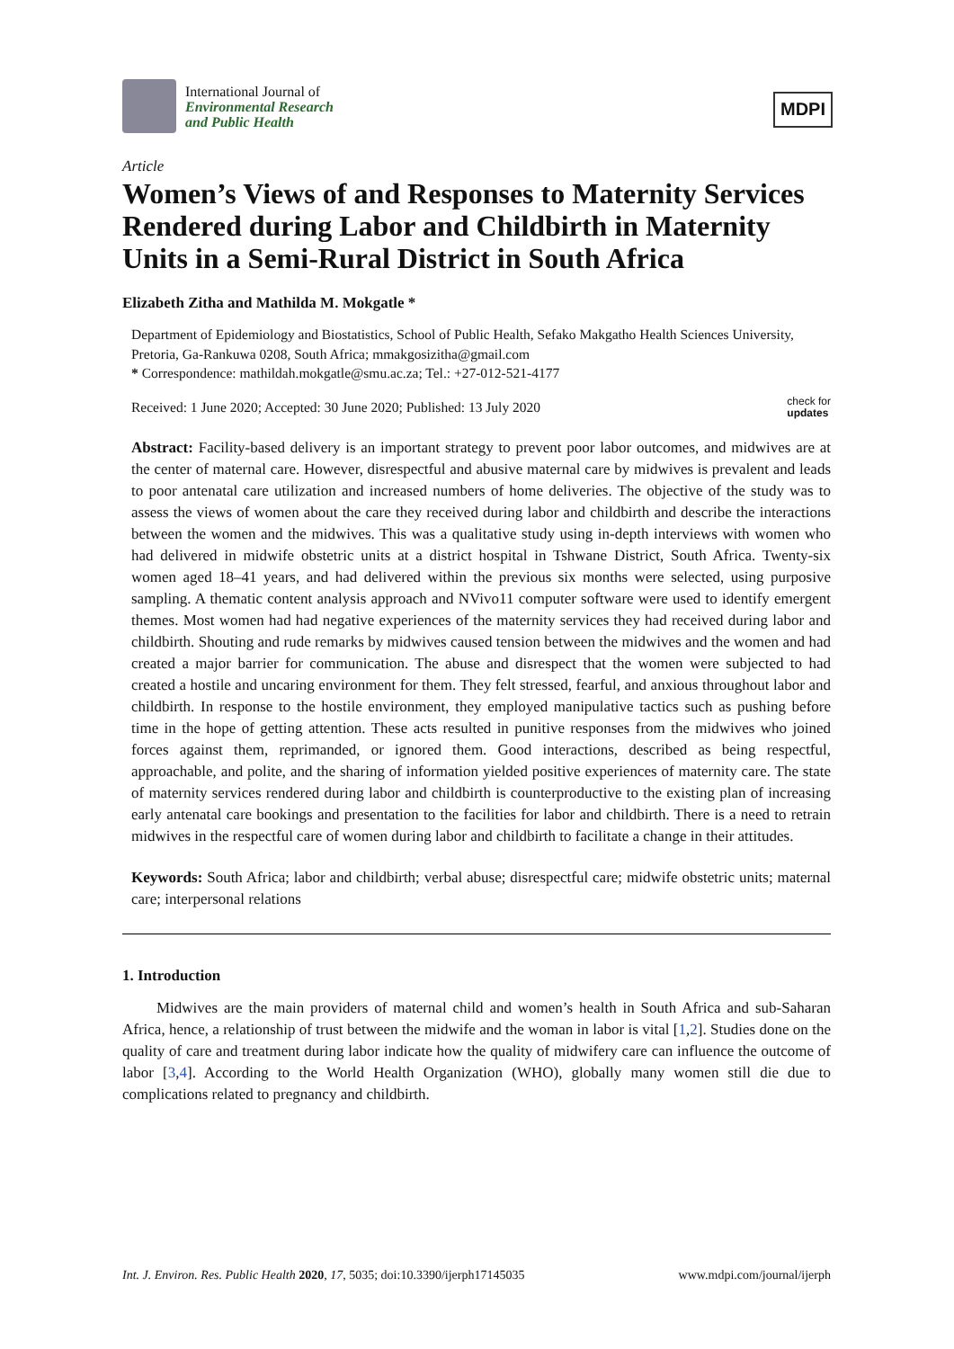International Journal of
Environmental Research
and Public Health
MDPI
Article
Women’s Views of and Responses to Maternity Services Rendered during Labor and Childbirth in Maternity Units in a Semi-Rural District in South Africa
Elizabeth Zitha and Mathilda M. Mokgatle *
Department of Epidemiology and Biostatistics, School of Public Health, Sefako Makgatho Health Sciences University, Pretoria, Ga-Rankuwa 0208, South Africa; mmakgosizitha@gmail.com
* Correspondence: mathildah.mokgatle@smu.ac.za; Tel.: +27-012-521-4177
Received: 1 June 2020; Accepted: 30 June 2020; Published: 13 July 2020 check for
updates
Abstract: Facility-based delivery is an important strategy to prevent poor labor outcomes, and midwives are at the center of maternal care. However, disrespectful and abusive maternal care by midwives is prevalent and leads to poor antenatal care utilization and increased numbers of home deliveries. The objective of the study was to assess the views of women about the care they received during labor and childbirth and describe the interactions between the women and the midwives. This was a qualitative study using in-depth interviews with women who had delivered in midwife obstetric units at a district hospital in Tshwane District, South Africa. Twenty-six women aged 18–41 years, and had delivered within the previous six months were selected, using purposive sampling. A thematic content analysis approach and NVivo11 computer software were used to identify emergent themes. Most women had had negative experiences of the maternity services they had received during labor and childbirth. Shouting and rude remarks by midwives caused tension between the midwives and the women and had created a major barrier for communication. The abuse and disrespect that the women were subjected to had created a hostile and uncaring environment for them. They felt stressed, fearful, and anxious throughout labor and childbirth. In response to the hostile environment, they employed manipulative tactics such as pushing before time in the hope of getting attention. These acts resulted in punitive responses from the midwives who joined forces against them, reprimanded, or ignored them. Good interactions, described as being respectful, approachable, and polite, and the sharing of information yielded positive experiences of maternity care. The state of maternity services rendered during labor and childbirth is counterproductive to the existing plan of increasing early antenatal care bookings and presentation to the facilities for labor and childbirth. There is a need to retrain midwives in the respectful care of women during labor and childbirth to facilitate a change in their attitudes.
Keywords: South Africa; labor and childbirth; verbal abuse; disrespectful care; midwife obstetric units; maternal care; interpersonal relations
1. Introduction
Midwives are the main providers of maternal child and women’s health in South Africa and sub-Saharan Africa, hence, a relationship of trust between the midwife and the woman in labor is vital [1,2]. Studies done on the quality of care and treatment during labor indicate how the quality of midwifery care can influence the outcome of labor [3,4]. According to the World Health Organization (WHO), globally many women still die due to complications related to pregnancy and childbirth.
Int. J. Environ. Res. Public Health 2020, 17, 5035; doi:10.3390/ijerph17145035 www.mdpi.com/journal/ijerph